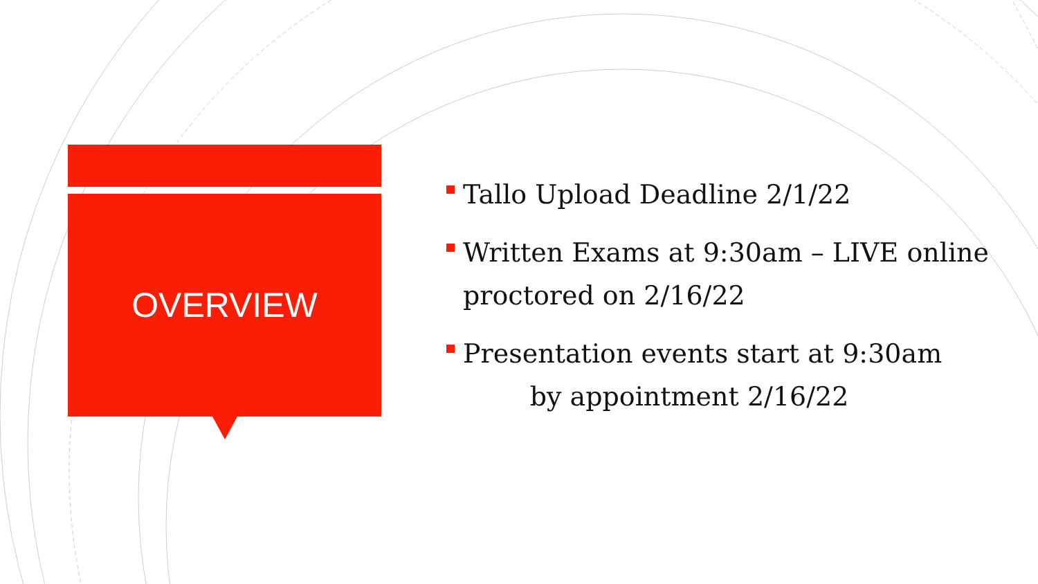OVERVIEW
Tallo Upload Deadline 2/1/22
Written Exams at 9:30am – LIVE online proctored on 2/16/22
Presentation events start at 9:30am
by appointment 2/16/22